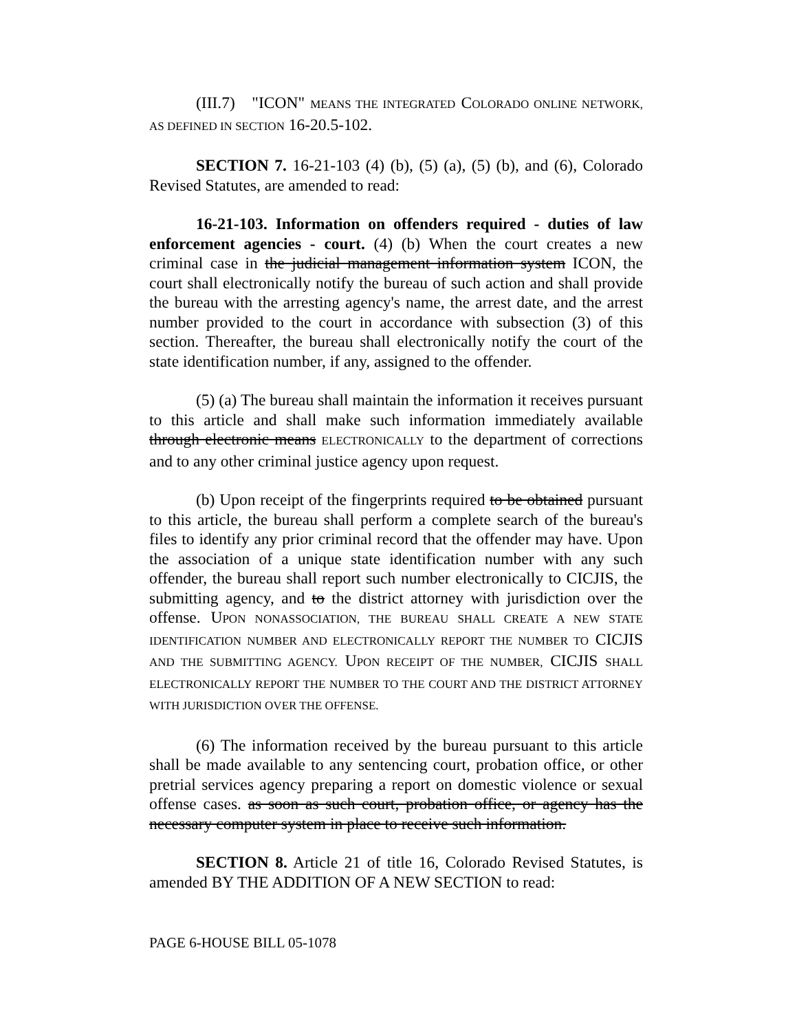(III.7) "ICON" MEANS THE INTEGRATED COLORADO ONLINE NETWORK, AS DEFINED IN SECTION 16-20.5-102.
SECTION 7. 16-21-103 (4) (b), (5) (a), (5) (b), and (6), Colorado Revised Statutes, are amended to read:
16-21-103. Information on offenders required - duties of law enforcement agencies - court. (4) (b) When the court creates a new criminal case in the judicial management information system ICON, the court shall electronically notify the bureau of such action and shall provide the bureau with the arresting agency's name, the arrest date, and the arrest number provided to the court in accordance with subsection (3) of this section. Thereafter, the bureau shall electronically notify the court of the state identification number, if any, assigned to the offender.
(5) (a) The bureau shall maintain the information it receives pursuant to this article and shall make such information immediately available through electronic means ELECTRONICALLY to the department of corrections and to any other criminal justice agency upon request.
(b) Upon receipt of the fingerprints required to be obtained pursuant to this article, the bureau shall perform a complete search of the bureau's files to identify any prior criminal record that the offender may have. Upon the association of a unique state identification number with any such offender, the bureau shall report such number electronically to CICJIS, the submitting agency, and to the district attorney with jurisdiction over the offense. UPON NONASSOCIATION, THE BUREAU SHALL CREATE A NEW STATE IDENTIFICATION NUMBER AND ELECTRONICALLY REPORT THE NUMBER TO CICJIS AND THE SUBMITTING AGENCY. UPON RECEIPT OF THE NUMBER, CICJIS SHALL ELECTRONICALLY REPORT THE NUMBER TO THE COURT AND THE DISTRICT ATTORNEY WITH JURISDICTION OVER THE OFFENSE.
(6) The information received by the bureau pursuant to this article shall be made available to any sentencing court, probation office, or other pretrial services agency preparing a report on domestic violence or sexual offense cases. as soon as such court, probation office, or agency has the necessary computer system in place to receive such information.
SECTION 8. Article 21 of title 16, Colorado Revised Statutes, is amended BY THE ADDITION OF A NEW SECTION to read:
PAGE 6-HOUSE BILL 05-1078